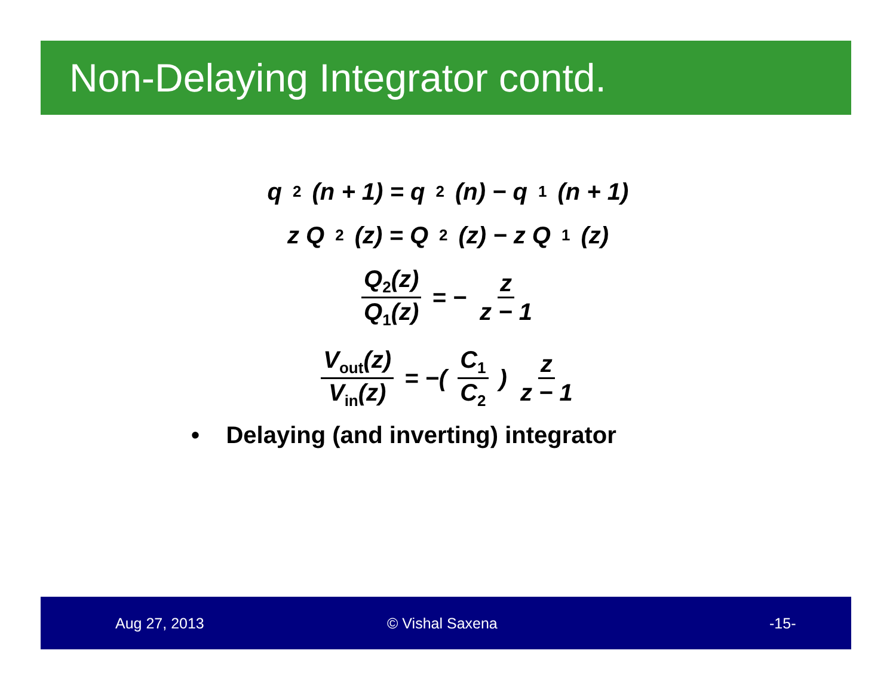Non-Delaying Integrator contd.
q<sub>2</sub>(n + 1) = q<sub>2</sub>(n) − q<sub>1</sub>(n + 1)
z Q<sub>2</sub>(z) = Q<sub>2</sub>(z) − z Q<sub>1</sub>(z)
Q<sub>2</sub>(z) Q<sub>1</sub>(z) = − z z − 1
V<sub>out</sub>(z) V<sub>in</sub>(z) = −( C<sub>1</sub> C<sub>2</sub> ) z z − 1
• Delaying (and inverting) integrator
Aug 27, 2013 © Vishal Saxena -15-